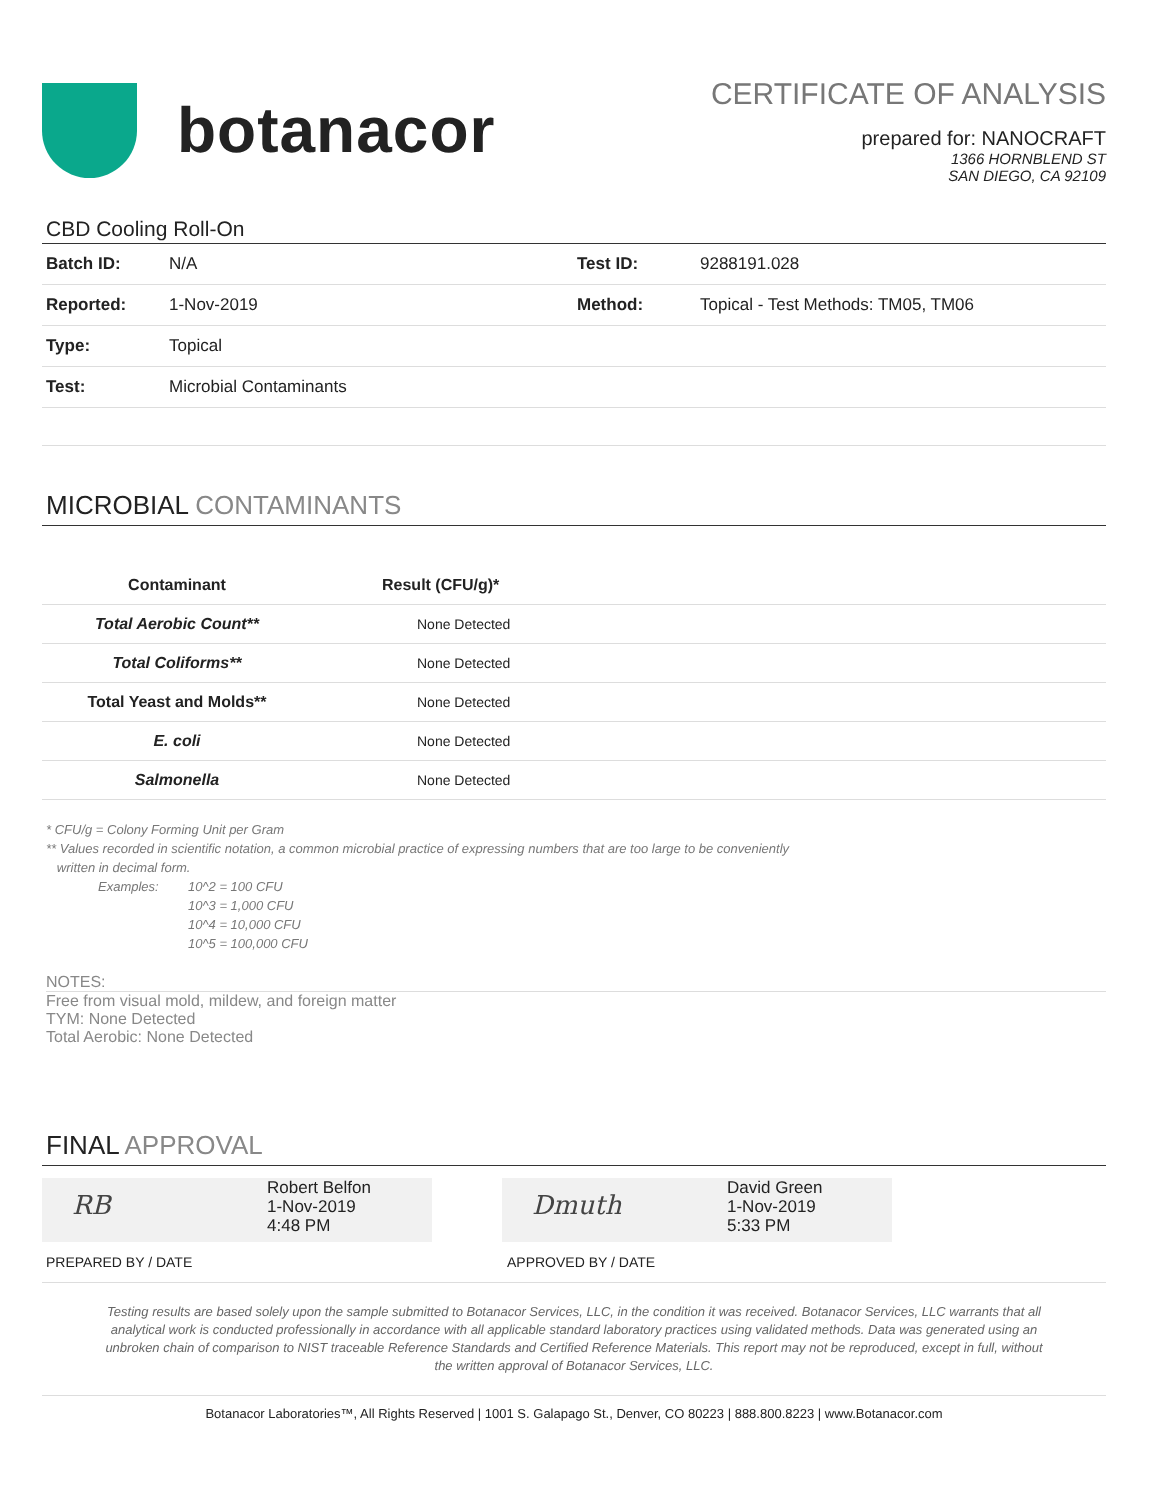botanacor
CERTIFICATE OF ANALYSIS
prepared for: NANOCRAFT
1366 HORNBLEND ST
SAN DIEGO, CA 92109
CBD Cooling Roll-On
| Batch ID: | N/A | Test ID: | 9288191.028 |
| Reported: | 1-Nov-2019 | Method: | Topical - Test Methods: TM05, TM06 |
| Type: | Topical | | |
| Test: | Microbial Contaminants | | |
MICROBIAL CONTAMINANTS
| Contaminant | Result (CFU/g)* |
| --- | --- |
| Total Aerobic Count** | None Detected |
| Total Coliforms** | None Detected |
| Total Yeast and Molds** | None Detected |
| E. coli | None Detected |
| Salmonella | None Detected |
* CFU/g = Colony Forming Unit per Gram
** Values recorded in scientific notation, a common microbial practice of expressing numbers that are too large to be conveniently
written in decimal form.
Examples: 10^2 = 100 CFU
10^3 = 1,000 CFU
10^4 = 10,000 CFU
10^5 = 100,000 CFU
NOTES:
Free from visual mold, mildew, and foreign matter
TYM: None Detected
Total Aerobic: None Detected
FINAL APPROVAL
RB
Robert Belfon
1-Nov-2019
4:48 PM
Dmuth
David Green
1-Nov-2019
5:33 PM
PREPARED BY / DATE APPROVED BY / DATE
Testing results are based solely upon the sample submitted to Botanacor Services, LLC, in the condition it was received. Botanacor Services, LLC warrants that all analytical work is conducted professionally in accordance with all applicable standard laboratory practices using validated methods. Data was generated using an unbroken chain of comparison to NIST traceable Reference Standards and Certified Reference Materials. This report may not be reproduced, except in full, without the written approval of Botanacor Services, LLC.
Botanacor Laboratories™, All Rights Reserved | 1001 S. Galapago St., Denver, CO 80223 | 888.800.8223 | www.Botanacor.com